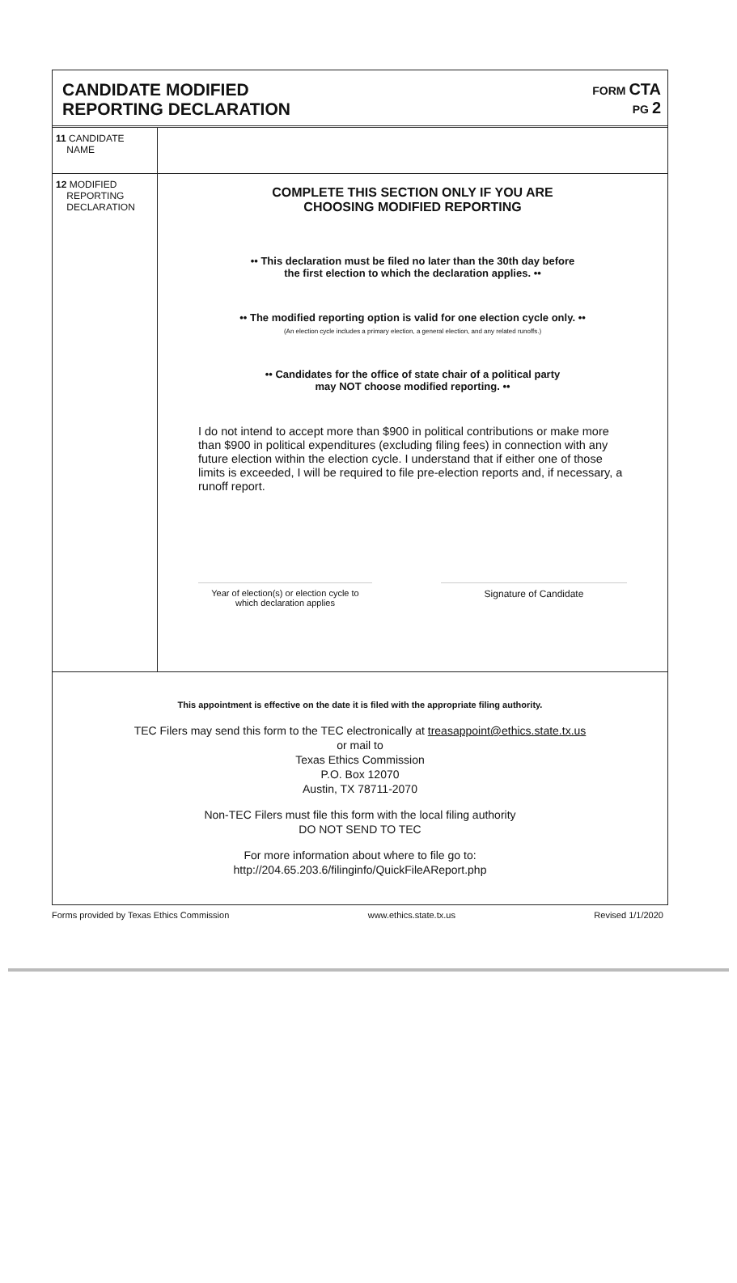CANDIDATE MODIFIED
REPORTING DECLARATION
FORM CTA
PG 2
11 CANDIDATE
NAME
12 MODIFIED
REPORTING
DECLARATION
COMPLETE THIS SECTION ONLY IF YOU ARE
CHOOSING MODIFIED REPORTING
•• This declaration must be filed no later than the 30th day before
the first election to which the declaration applies. ••
•• The modified reporting option is valid for one election cycle only. ••
(An election cycle includes a primary election, a general election, and any related runoffs.)
•• Candidates for the office of state chair of a political party
may NOT choose modified reporting. ••
I do not intend to accept more than $900 in political contributions or make more than $900 in political expenditures (excluding filing fees) in connection with any future election within the election cycle. I understand that if either one of those limits is exceeded, I will be required to file pre-election reports and, if necessary, a runoff report.
Year of election(s) or election cycle to
which declaration applies
Signature of Candidate
This appointment is effective on the date it is filed with the appropriate filing authority.
TEC Filers may send this form to the TEC electronically at treasappoint@ethics.state.tx.us
or mail to
Texas Ethics Commission
P.O. Box 12070
Austin, TX 78711-2070
Non-TEC Filers must file this form with the local filing authority
DO NOT SEND TO TEC
For more information about where to file go to:
http://204.65.203.6/filinginfo/QuickFileAReport.php
Forms provided by Texas Ethics Commission www.ethics.state.tx.us Revised 1/1/2020